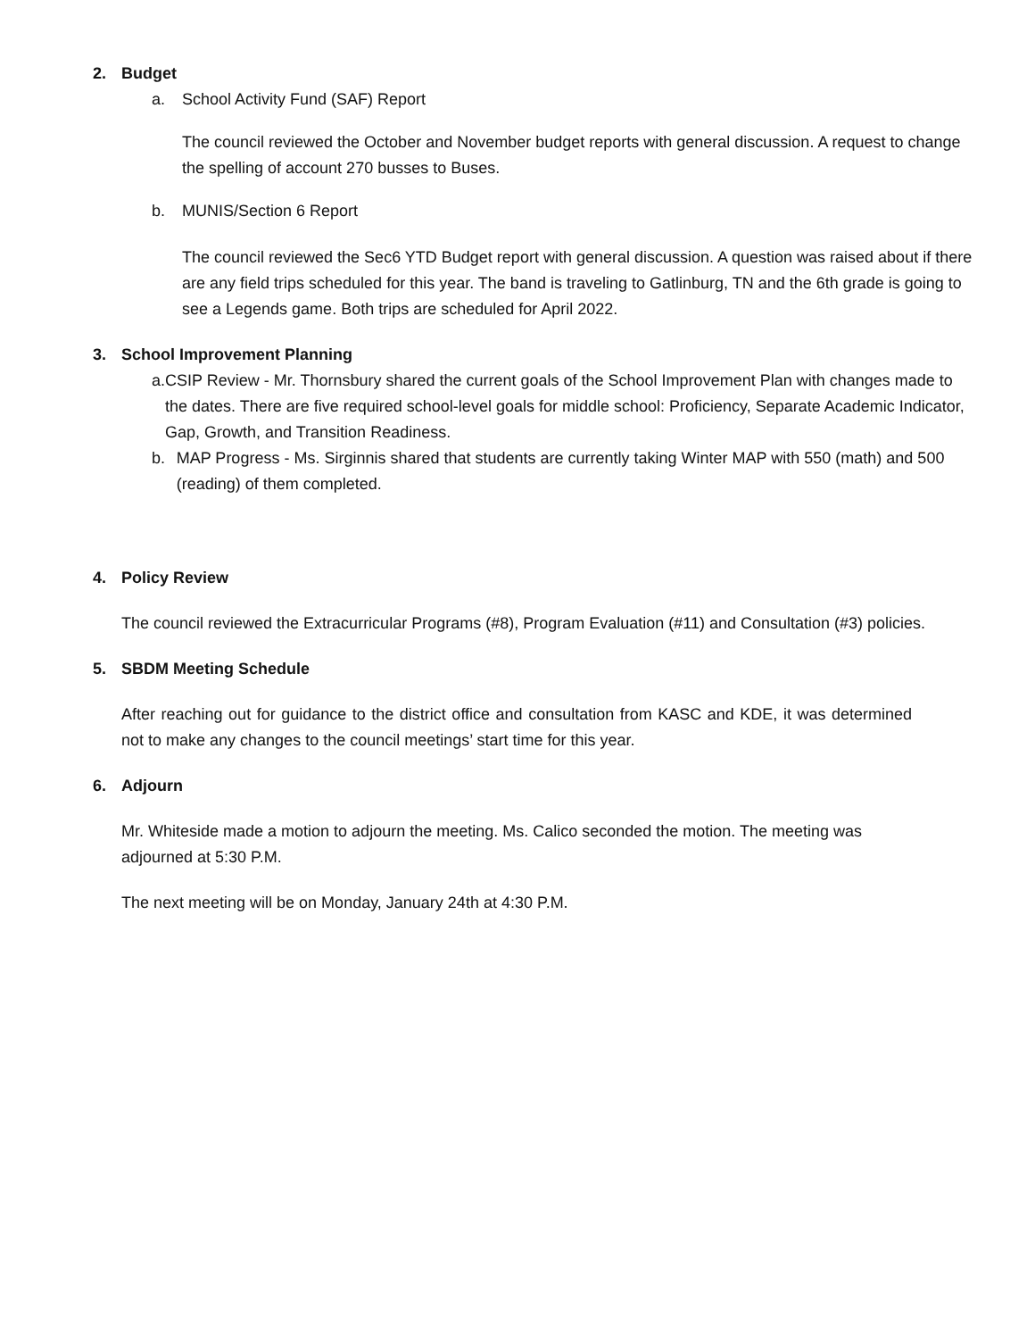2. Budget
a. School Activity Fund (SAF) Report
The council reviewed the October and November budget reports with general discussion. A request to change the spelling of account 270 busses to Buses.
b. MUNIS/Section 6 Report
The council reviewed the Sec6 YTD Budget report with general discussion. A question was raised about if there are any field trips scheduled for this year. The band is traveling to Gatlinburg, TN and the 6th grade is going to see a Legends game. Both trips are scheduled for April 2022.
3. School Improvement Planning
a. CSIP Review - Mr. Thornsbury shared the current goals of the School Improvement Plan with changes made to the dates. There are five required school-level goals for middle school: Proficiency, Separate Academic Indicator, Gap, Growth, and Transition Readiness.
b. MAP Progress - Ms. Sirginnis shared that students are currently taking Winter MAP with 550 (math) and 500 (reading) of them completed.
4. Policy Review
The council reviewed the Extracurricular Programs (#8), Program Evaluation (#11) and Consultation (#3) policies.
5. SBDM Meeting Schedule
After reaching out for guidance to the district office and consultation from KASC and KDE, it was determined not to make any changes to the council meetings’ start time for this year.
6. Adjourn
Mr. Whiteside made a motion to adjourn the meeting. Ms. Calico seconded the motion. The meeting was adjourned at 5:30 P.M.
The next meeting will be on Monday, January 24th at 4:30 P.M.